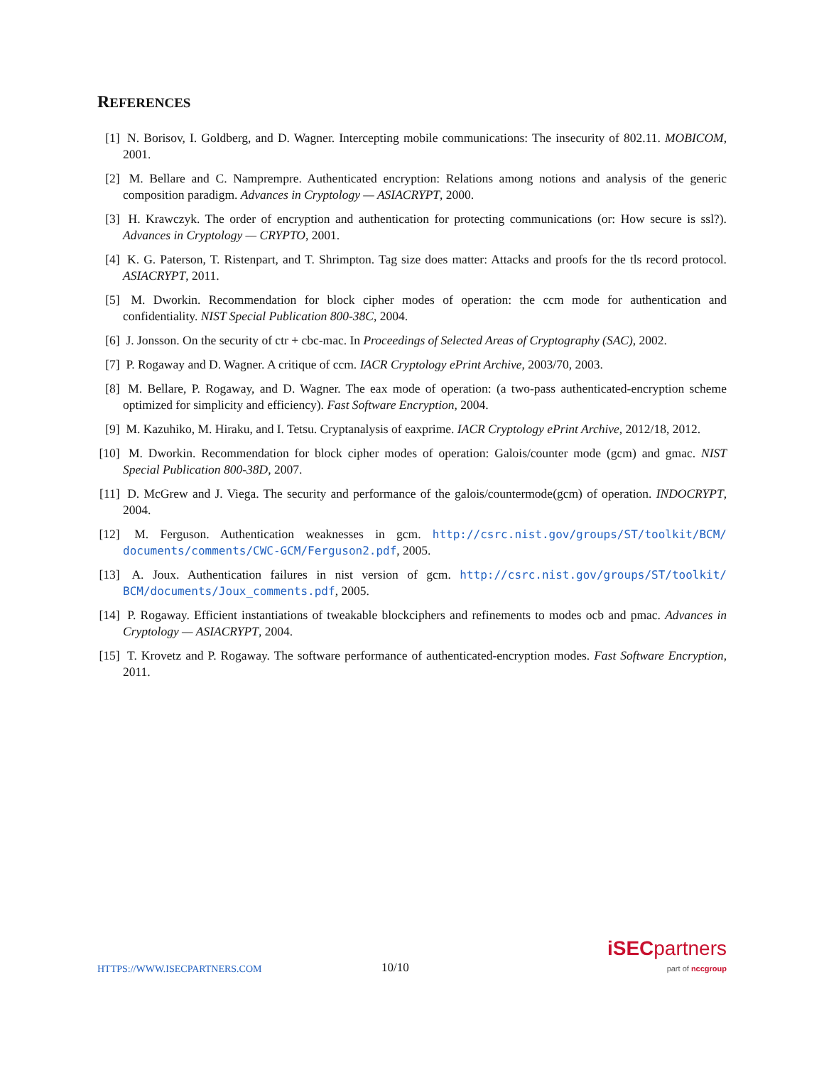REFERENCES
[1] N. Borisov, I. Goldberg, and D. Wagner. Intercepting mobile communications: The insecurity of 802.11. MOBICOM, 2001.
[2] M. Bellare and C. Namprempre. Authenticated encryption: Relations among notions and analysis of the generic composition paradigm. Advances in Cryptology — ASIACRYPT, 2000.
[3] H. Krawczyk. The order of encryption and authentication for protecting communications (or: How secure is ssl?). Advances in Cryptology — CRYPTO, 2001.
[4] K. G. Paterson, T. Ristenpart, and T. Shrimpton. Tag size does matter: Attacks and proofs for the tls record protocol. ASIACRYPT, 2011.
[5] M. Dworkin. Recommendation for block cipher modes of operation: the ccm mode for authentication and confidentiality. NIST Special Publication 800-38C, 2004.
[6] J. Jonsson. On the security of ctr + cbc-mac. In Proceedings of Selected Areas of Cryptography (SAC), 2002.
[7] P. Rogaway and D. Wagner. A critique of ccm. IACR Cryptology ePrint Archive, 2003/70, 2003.
[8] M. Bellare, P. Rogaway, and D. Wagner. The eax mode of operation: (a two-pass authenticated-encryption scheme optimized for simplicity and efficiency). Fast Software Encryption, 2004.
[9] M. Kazuhiko, M. Hiraku, and I. Tetsu. Cryptanalysis of eaxprime. IACR Cryptology ePrint Archive, 2012/18, 2012.
[10]
M. Dworkin. Recommendation for block cipher modes of operation: Galois/counter mode (gcm) and gmac. NIST Special Publication 800-38D, 2007.
[11]
D. McGrew and J. Viega. The security and performance of the galois/countermode(gcm) of operation. INDOCRYPT, 2004.
[12]
M. Ferguson. Authentication weaknesses in gcm. http://csrc.nist.gov/groups/ST/toolkit/BCM/ documents/comments/CWC-GCM/Ferguson2.pdf, 2005.
[13]
A. Joux. Authentication failures in nist version of gcm. http://csrc.nist.gov/groups/ST/toolkit/ BCM/documents/Joux_comments.pdf, 2005.
[14]
P. Rogaway. Efficient instantiations of tweakable blockciphers and refinements to modes ocb and pmac. Advances in Cryptology — ASIACRYPT, 2004.
[15]
T. Krovetz and P. Rogaway. The software performance of authenticated-encryption modes. Fast Software Encryption, 2011.
HTTPS://WWW.ISECPARTNERS.COM
10/10
iSEC partners
part of nccgroup